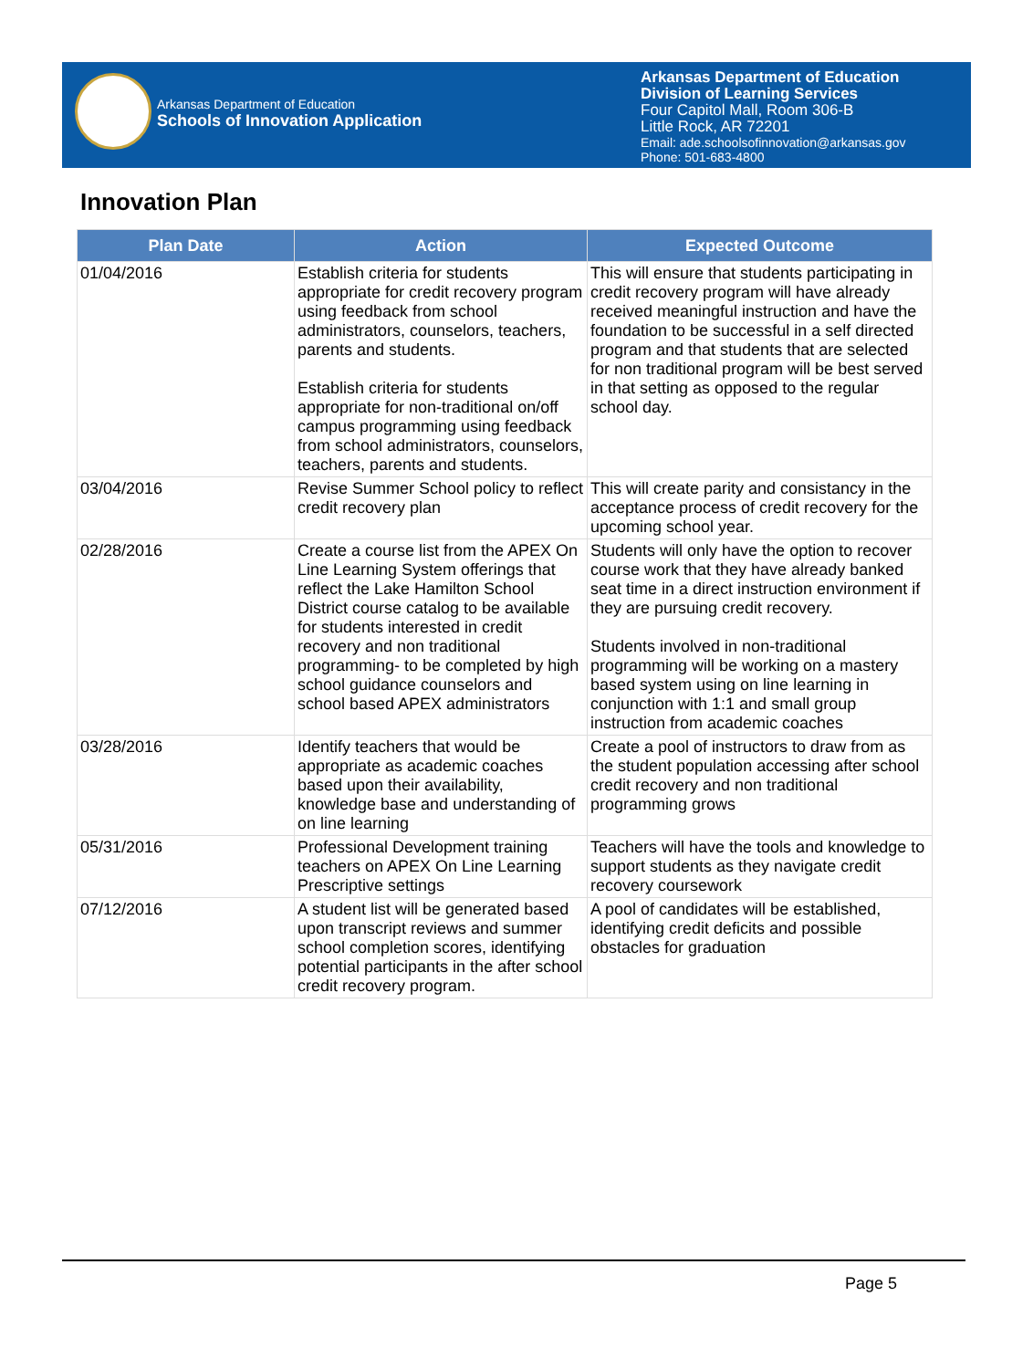Arkansas Department of Education
Schools of Innovation Application
Arkansas Department of Education
Division of Learning Services
Four Capitol Mall, Room 306-B
Little Rock, AR 72201
Email: ade.schoolsofinnovation@arkansas.gov
Phone: 501-683-4800
Innovation Plan
| Plan Date | Action | Expected Outcome |
| --- | --- | --- |
| 01/04/2016 | Establish criteria for students appropriate for credit recovery program using feedback from school administrators, counselors, teachers, parents and students. Establish criteria for students appropriate for non-traditional on/off campus programming using feedback from school administrators, counselors, teachers, parents and students. | This will ensure that students participating in credit recovery program will have already received meaningful instruction and have the foundation to be successful in a self directed program and that students that are selected for non traditional program will be best served in that setting as opposed to the regular school day. |
| 03/04/2016 | Revise Summer School policy to reflect credit recovery plan | This will create parity and consistancy in the acceptance process of credit recovery for the upcoming school year. |
| 02/28/2016 | Create a course list from the APEX On Line Learning System offerings that reflect the Lake Hamilton School District course catalog to be available for students interested in credit recovery and non traditional programming- to be completed by high school guidance counselors and school based APEX administrators | Students will only have the option to recover course work that they have already banked seat time in a direct instruction environment if they are pursuing credit recovery. Students involved in non-traditional programming will be working on a mastery based system using on line learning in conjunction with 1:1 and small group instruction from academic coaches |
| 03/28/2016 | Identify teachers that would be appropriate as academic coaches based upon their availability, knowledge base and understanding of on line learning | Create a pool of instructors to draw from as the student population accessing after school credit recovery and non traditional programming grows |
| 05/31/2016 | Professional Development training teachers on APEX On Line Learning Prescriptive settings | Teachers will have the tools and knowledge to support students as they navigate credit recovery coursework |
| 07/12/2016 | A student list will be generated based upon transcript reviews and summer school completion scores, identifying potential participants in the after school credit recovery program. | A pool of candidates will be established, identifying credit deficits and possible obstacles for graduation |
Page 5